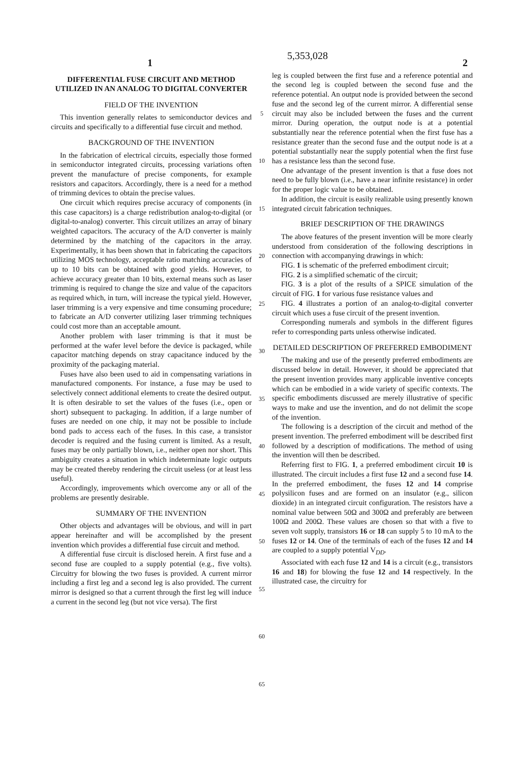1 5,353,028 2
DIFFERENTIAL FUSE CIRCUIT AND METHOD UTILIZED IN AN ANALOG TO DIGITAL CONVERTER
FIELD OF THE INVENTION
This invention generally relates to semiconductor devices and circuits and specifically to a differential fuse circuit and method.
BACKGROUND OF THE INVENTION
In the fabrication of electrical circuits, especially those formed in semiconductor integrated circuits, processing variations often prevent the manufacture of precise components, for example resistors and capacitors. Accordingly, there is a need for a method of trimming devices to obtain the precise values.
One circuit which requires precise accuracy of components (in this case capacitors) is a charge redistribution analog-to-digital (or digital-to-analog) converter. This circuit utilizes an array of binary weighted capacitors. The accuracy of the A/D converter is mainly determined by the matching of the capacitors in the array. Experimentally, it has been shown that in fabricating the capacitors utilizing MOS technology, acceptable ratio matching accuracies of up to 10 bits can be obtained with good yields. However, to achieve accuracy greater than 10 bits, external means such as laser trimming is required to change the size and value of the capacitors as required which, in turn, will increase the typical yield. However, laser trimming is a very expensive and time consuming procedure; to fabricate an A/D converter utilizing laser trimming techniques could cost more than an acceptable amount.
Another problem with laser trimming is that it must be performed at the wafer level before the device is packaged, while capacitor matching depends on stray capacitance induced by the proximity of the packaging material.
Fuses have also been used to aid in compensating variations in manufactured components. For instance, a fuse may be used to selectively connect additional elements to create the desired output. It is often desirable to set the values of the fuses (i.e., open or short) subsequent to packaging. In addition, if a large number of fuses are needed on one chip, it may not be possible to include bond pads to access each of the fuses. In this case, a transistor decoder is required and the fusing current is limited. As a result, fuses may be only partially blown, i.e., neither open nor short. This ambiguity creates a situation in which indeterminate logic outputs may be created thereby rendering the circuit useless (or at least less useful).
Accordingly, improvements which overcome any or all of the problems are presently desirable.
SUMMARY OF THE INVENTION
Other objects and advantages will be obvious, and will in part appear hereinafter and will be accomplished by the present invention which provides a differential fuse circuit and method.
A differential fuse circuit is disclosed herein. A first fuse and a second fuse are coupled to a supply potential (e.g., five volts). Circuitry for blowing the two fuses is provided. A current mirror including a first leg and a second leg is also provided. The current mirror is designed so that a current through the first leg will induce a current in the second leg (but not vice versa). The first
5
10
15
20
25
30
35
40
45
50
55
60
65
leg is coupled between the first fuse and a reference potential and the second leg is coupled between the second fuse and the reference potential. An output node is provided between the second fuse and the second leg of the current mirror. A differential sense circuit may also be included between the fuses and the current mirror. During operation, the output node is at a potential substantially near the reference potential when the first fuse has a resistance greater than the second fuse and the output node is at a potential substantially near the supply potential when the first fuse has a resistance less than the second fuse.
One advantage of the present invention is that a fuse does not need to be fully blown (i.e., have a near infinite resistance) in order for the proper logic value to be obtained.
In addition, the circuit is easily realizable using presently known integrated circuit fabrication techniques.
BRIEF DESCRIPTION OF THE DRAWINGS
The above features of the present invention will be more clearly understood from consideration of the following descriptions in connection with accompanying drawings in which:
FIG. 1 is schematic of the preferred embodiment circuit;
FIG. 2 is a simplified schematic of the circuit;
FIG. 3 is a plot of the results of a SPICE simulation of the circuit of FIG. 1 for various fuse resistance values and
FIG. 4 illustrates a portion of an analog-to-digital converter circuit which uses a fuse circuit of the present invention.
Corresponding numerals and symbols in the different figures refer to corresponding parts unless otherwise indicated.
DETAILED DESCRIPTION OF PREFERRED EMBODIMENT
The making and use of the presently preferred embodiments are discussed below in detail. However, it should be appreciated that the present invention provides many applicable inventive concepts which can be embodied in a wide variety of specific contexts. The specific embodiments discussed are merely illustrative of specific ways to make and use the invention, and do not delimit the scope of the invention.
The following is a description of the circuit and method of the present invention. The preferred embodiment will be described first followed by a description of modifications. The method of using the invention will then be described.
Referring first to FIG. 1, a preferred embodiment circuit 10 is illustrated. The circuit includes a first fuse 12 and a second fuse 14. In the preferred embodiment, the fuses 12 and 14 comprise polysilicon fuses and are formed on an insulator (e.g., silicon dioxide) in an integrated circuit configuration. The resistors have a nominal value between 50Ω and 300Ω and preferably are between 100Ω and 200Ω. These values are chosen so that with a five to seven volt supply, transistors 16 or 18 can supply 5 to 10 mA to the fuses 12 or 14. One of the terminals of each of the fuses 12 and 14 are coupled to a supply potential V<sub>DD</sub>.
Associated with each fuse 12 and 14 is a circuit (e.g., transistors 16 and 18) for blowing the fuse 12 and 14 respectively. In the illustrated case, the circuitry for